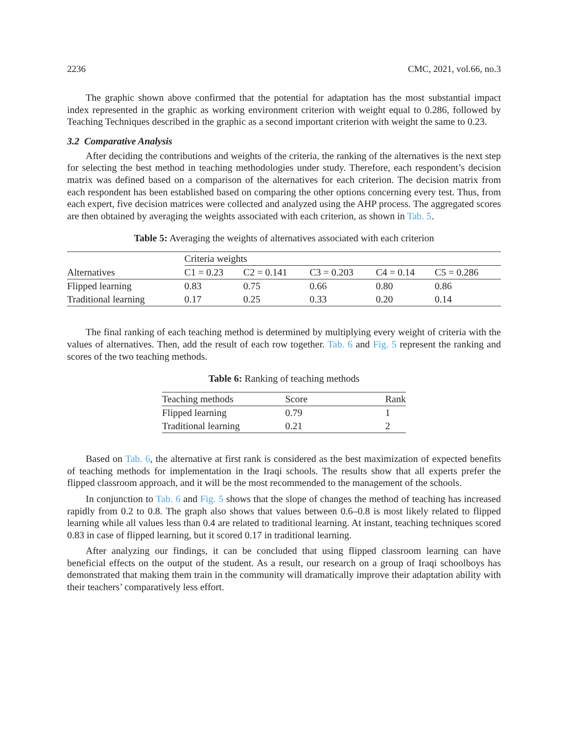2236 CMC, 2021, vol.66, no.3
The graphic shown above confirmed that the potential for adaptation has the most substantial impact index represented in the graphic as working environment criterion with weight equal to 0.286, followed by Teaching Techniques described in the graphic as a second important criterion with weight the same to 0.23.
3.2 Comparative Analysis
After deciding the contributions and weights of the criteria, the ranking of the alternatives is the next step for selecting the best method in teaching methodologies under study. Therefore, each respondent’s decision matrix was defined based on a comparison of the alternatives for each criterion. The decision matrix from each respondent has been established based on comparing the other options concerning every test. Thus, from each expert, five decision matrices were collected and analyzed using the AHP process. The aggregated scores are then obtained by averaging the weights associated with each criterion, as shown in Tab. 5.
Table 5: Averaging the weights of alternatives associated with each criterion
| | Criteria weights | | | | |
| Alternatives | C1 = 0.23 | C2 = 0.141 | C3 = 0.203 | C4 = 0.14 | C5 = 0.286 |
| Flipped learning | 0.83 | 0.75 | 0.66 | 0.80 | 0.86 |
| Traditional learning | 0.17 | 0.25 | 0.33 | 0.20 | 0.14 |
The final ranking of each teaching method is determined by multiplying every weight of criteria with the values of alternatives. Then, add the result of each row together. Tab. 6 and Fig. 5 represent the ranking and scores of the two teaching methods.
Table 6: Ranking of teaching methods
| Teaching methods | Score | Rank |
| Flipped learning | 0.79 | 1 |
| Traditional learning | 0.21 | 2 |
Based on Tab. 6, the alternative at first rank is considered as the best maximization of expected benefits of teaching methods for implementation in the Iraqi schools. The results show that all experts prefer the flipped classroom approach, and it will be the most recommended to the management of the schools.
In conjunction to Tab. 6 and Fig. 5 shows that the slope of changes the method of teaching has increased rapidly from 0.2 to 0.8. The graph also shows that values between 0.6–0.8 is most likely related to flipped learning while all values less than 0.4 are related to traditional learning. At instant, teaching techniques scored 0.83 in case of flipped learning, but it scored 0.17 in traditional learning.
After analyzing our findings, it can be concluded that using flipped classroom learning can have beneficial effects on the output of the student. As a result, our research on a group of Iraqi schoolboys has demonstrated that making them train in the community will dramatically improve their adaptation ability with their teachers’ comparatively less effort.